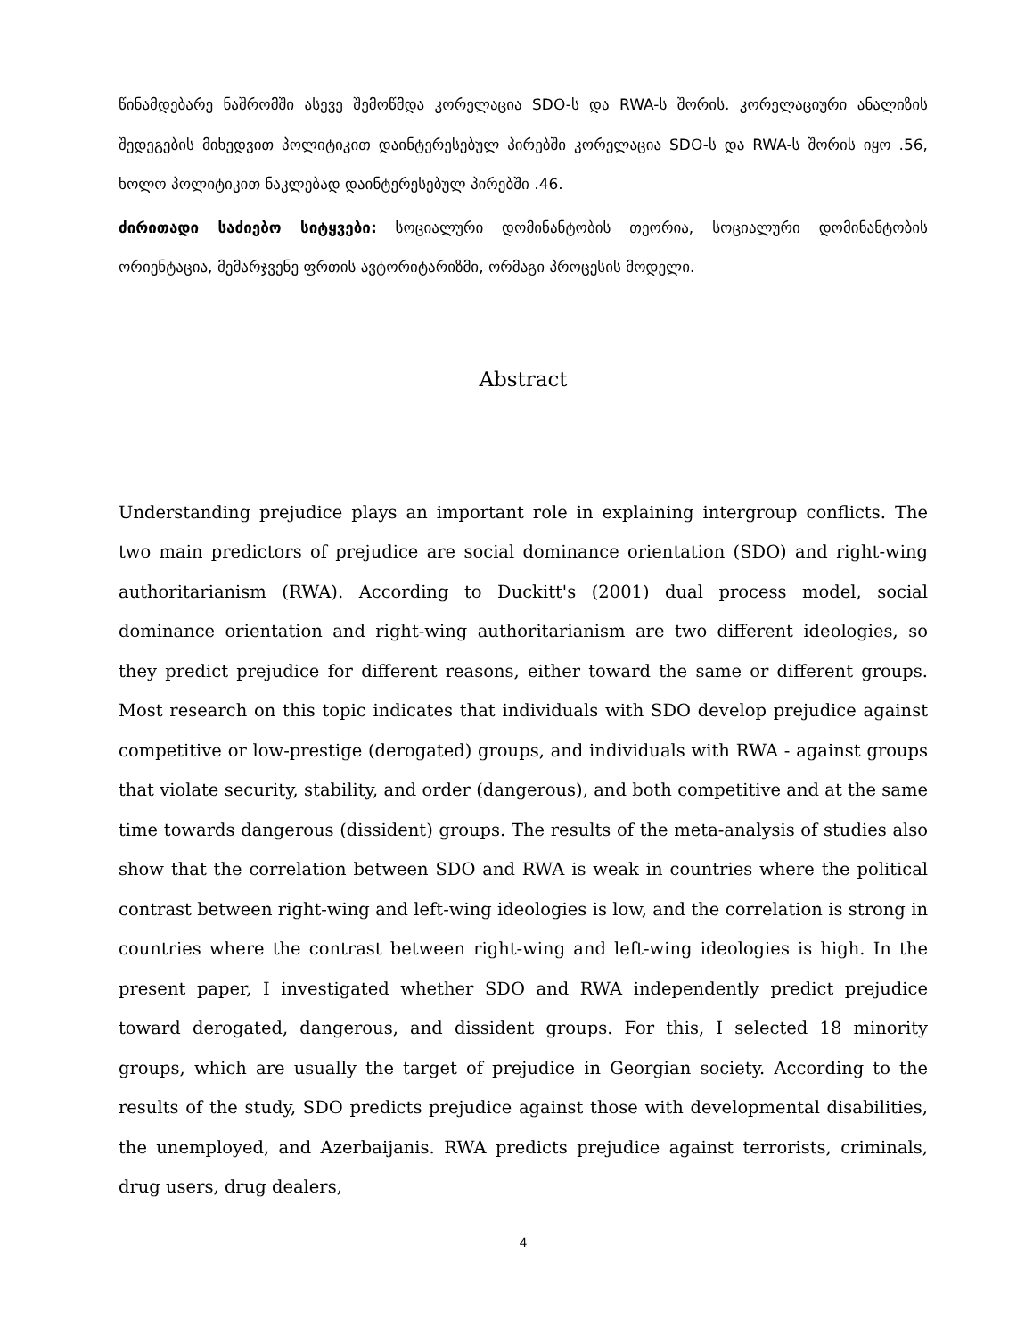წინამდებარე ნაშრომში ასევე შემოწმდა კორელაცია SDO-ს და RWA-ს შორის. კორელაციური ანალიზის შედეგების მიხედვით პოლიტიკით დაინტერესებულ პირებში კორელაცია SDO-ს და RWA-ს შორის იყო .56, ხოლო პოლიტიკით ნაკლებად დაინტერესებულ პირებში .46.
ძირითადი საძიებო სიტყვები: სოციალური დომინანტობის თეორია, სოციალური დომინანტობის ორიენტაცია, მემარჯვენე ფრთის ავტორიტარიზმი, ორმაგი პროცესის მოდელი.
Abstract
Understanding prejudice plays an important role in explaining intergroup conflicts. The two main predictors of prejudice are social dominance orientation (SDO) and right-wing authoritarianism (RWA). According to Duckitt's (2001) dual process model, social dominance orientation and right-wing authoritarianism are two different ideologies, so they predict prejudice for different reasons, either toward the same or different groups. Most research on this topic indicates that individuals with SDO develop prejudice against competitive or low-prestige (derogated) groups, and individuals with RWA - against groups that violate security, stability, and order (dangerous), and both competitive and at the same time towards dangerous (dissident) groups. The results of the meta-analysis of studies also show that the correlation between SDO and RWA is weak in countries where the political contrast between right-wing and left-wing ideologies is low, and the correlation is strong in countries where the contrast between right-wing and left-wing ideologies is high. In the present paper, I investigated whether SDO and RWA independently predict prejudice toward derogated, dangerous, and dissident groups. For this, I selected 18 minority groups, which are usually the target of prejudice in Georgian society. According to the results of the study, SDO predicts prejudice against those with developmental disabilities, the unemployed, and Azerbaijanis. RWA predicts prejudice against terrorists, criminals, drug users, drug dealers,
4